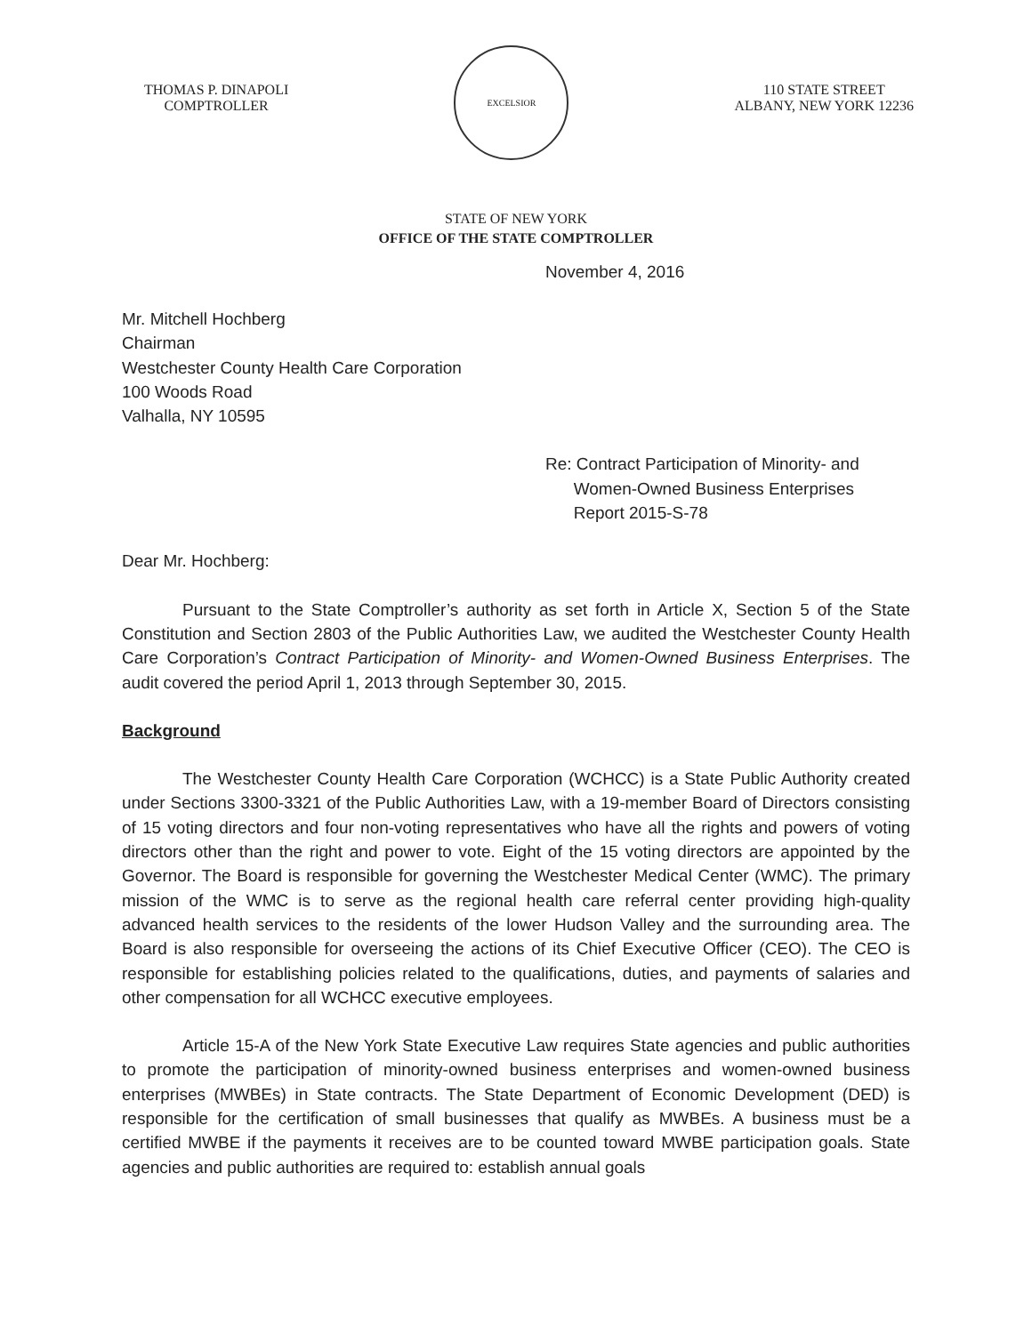THOMAS P. DINAPOLI
COMPTROLLER
EXCELSIOR
110 STATE STREET
ALBANY, NEW YORK 12236
STATE OF NEW YORK
OFFICE OF THE STATE COMPTROLLER
November 4, 2016
Mr. Mitchell Hochberg
Chairman
Westchester County Health Care Corporation
100 Woods Road
Valhalla, NY 10595
Re: Contract Participation of Minority- and
Women-Owned Business Enterprises
Report 2015-S-78
Dear Mr. Hochberg:
Pursuant to the State Comptroller’s authority as set forth in Article X, Section 5 of the State Constitution and Section 2803 of the Public Authorities Law, we audited the Westchester County Health Care Corporation’s Contract Participation of Minority- and Women-Owned Business Enterprises. The audit covered the period April 1, 2013 through September 30, 2015.
Background
The Westchester County Health Care Corporation (WCHCC) is a State Public Authority created under Sections 3300-3321 of the Public Authorities Law, with a 19-member Board of Directors consisting of 15 voting directors and four non-voting representatives who have all the rights and powers of voting directors other than the right and power to vote. Eight of the 15 voting directors are appointed by the Governor. The Board is responsible for governing the Westchester Medical Center (WMC). The primary mission of the WMC is to serve as the regional health care referral center providing high-quality advanced health services to the residents of the lower Hudson Valley and the surrounding area. The Board is also responsible for overseeing the actions of its Chief Executive Officer (CEO). The CEO is responsible for establishing policies related to the qualifications, duties, and payments of salaries and other compensation for all WCHCC executive employees.
Article 15-A of the New York State Executive Law requires State agencies and public authorities to promote the participation of minority-owned business enterprises and women-owned business enterprises (MWBEs) in State contracts. The State Department of Economic Development (DED) is responsible for the certification of small businesses that qualify as MWBEs. A business must be a certified MWBE if the payments it receives are to be counted toward MWBE participation goals. State agencies and public authorities are required to: establish annual goals